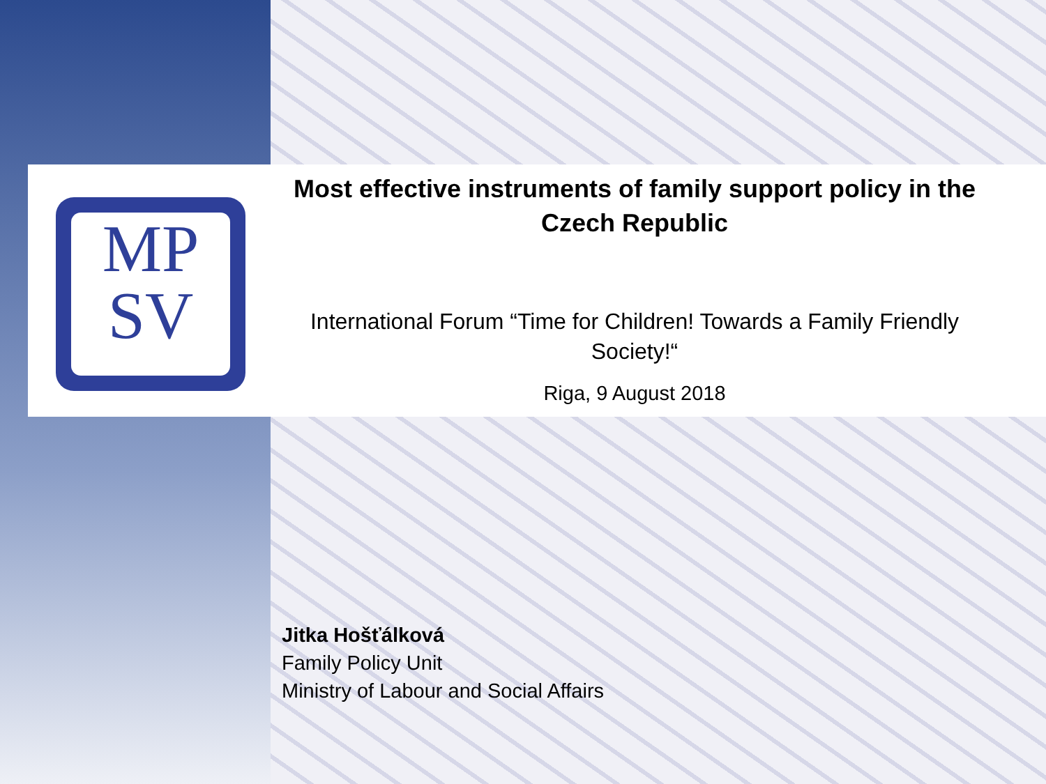MP
SV
Most effective instruments of family support policy in the Czech Republic
International Forum “Time for Children! Towards a Family Friendly Society!“
Riga, 9 August 2018
Jitka Hošťálková
Family Policy Unit
Ministry of Labour and Social Affairs